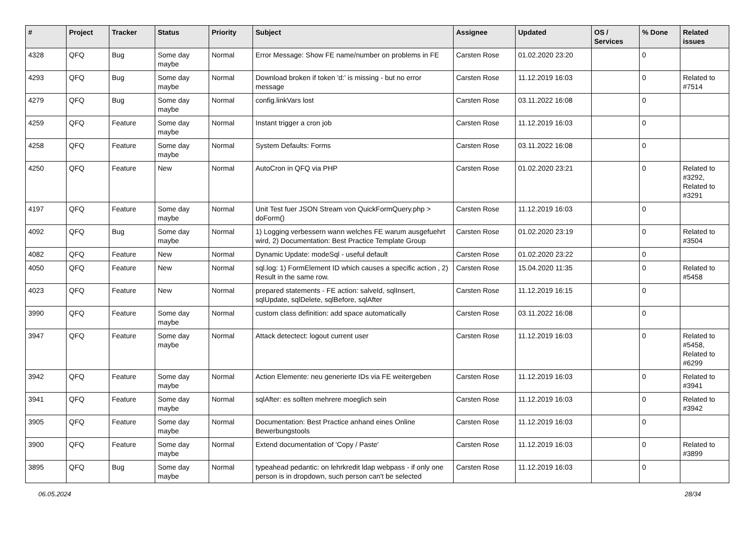| # | Project | Tracker | Status | Priority | Subject | Assignee | Updated | OS / Services | % Done | Related issues |
| --- | --- | --- | --- | --- | --- | --- | --- | --- | --- | --- |
| 4328 | QFQ | Bug | Some day maybe | Normal | Error Message: Show FE name/number on problems in FE | Carsten Rose | 01.02.2020 23:20 | | 0 | |
| 4293 | QFQ | Bug | Some day maybe | Normal | Download broken if token 'd:' is missing - but no error message | Carsten Rose | 11.12.2019 16:03 | | 0 | Related to #7514 |
| 4279 | QFQ | Bug | Some day maybe | Normal | config.linkVars lost | Carsten Rose | 03.11.2022 16:08 | | 0 | |
| 4259 | QFQ | Feature | Some day maybe | Normal | Instant trigger a cron job | Carsten Rose | 11.12.2019 16:03 | | 0 | |
| 4258 | QFQ | Feature | Some day maybe | Normal | System Defaults: Forms | Carsten Rose | 03.11.2022 16:08 | | 0 | |
| 4250 | QFQ | Feature | New | Normal | AutoCron in QFQ via PHP | Carsten Rose | 01.02.2020 23:21 | | 0 | Related to #3292, Related to #3291 |
| 4197 | QFQ | Feature | Some day maybe | Normal | Unit Test fuer JSON Stream von QuickFormQuery.php > doForm() | Carsten Rose | 11.12.2019 16:03 | | 0 | |
| 4092 | QFQ | Bug | Some day maybe | Normal | 1) Logging verbessern wann welches FE warum ausgefuehrt wird, 2) Documentation: Best Practice Template Group | Carsten Rose | 01.02.2020 23:19 | | 0 | Related to #3504 |
| 4082 | QFQ | Feature | New | Normal | Dynamic Update: modeSql - useful default | Carsten Rose | 01.02.2020 23:22 | | 0 | |
| 4050 | QFQ | Feature | New | Normal | sql.log: 1) FormElement ID which causes a specific action , 2) Result in the same row. | Carsten Rose | 15.04.2020 11:35 | | 0 | Related to #5458 |
| 4023 | QFQ | Feature | New | Normal | prepared statements - FE action: salveId, sqlInsert, sqlUpdate, sqlDelete, sqlBefore, sqlAfter | Carsten Rose | 11.12.2019 16:15 | | 0 | |
| 3990 | QFQ | Feature | Some day maybe | Normal | custom class definition: add space automatically | Carsten Rose | 03.11.2022 16:08 | | 0 | |
| 3947 | QFQ | Feature | Some day maybe | Normal | Attack detectect: logout current user | Carsten Rose | 11.12.2019 16:03 | | 0 | Related to #5458, Related to #6299 |
| 3942 | QFQ | Feature | Some day maybe | Normal | Action Elemente: neu generierte IDs via FE weitergeben | Carsten Rose | 11.12.2019 16:03 | | 0 | Related to #3941 |
| 3941 | QFQ | Feature | Some day maybe | Normal | sqlAfter: es sollten mehrere moeglich sein | Carsten Rose | 11.12.2019 16:03 | | 0 | Related to #3942 |
| 3905 | QFQ | Feature | Some day maybe | Normal | Documentation: Best Practice anhand eines Online Bewerbungstools | Carsten Rose | 11.12.2019 16:03 | | 0 | |
| 3900 | QFQ | Feature | Some day maybe | Normal | Extend documentation of 'Copy / Paste' | Carsten Rose | 11.12.2019 16:03 | | 0 | Related to #3899 |
| 3895 | QFQ | Bug | Some day maybe | Normal | typeahead pedantic: on lehrkredit ldap webpass - if only one person is in dropdown, such person can't be selected | Carsten Rose | 11.12.2019 16:03 | | 0 | |
06.05.2024 28/34